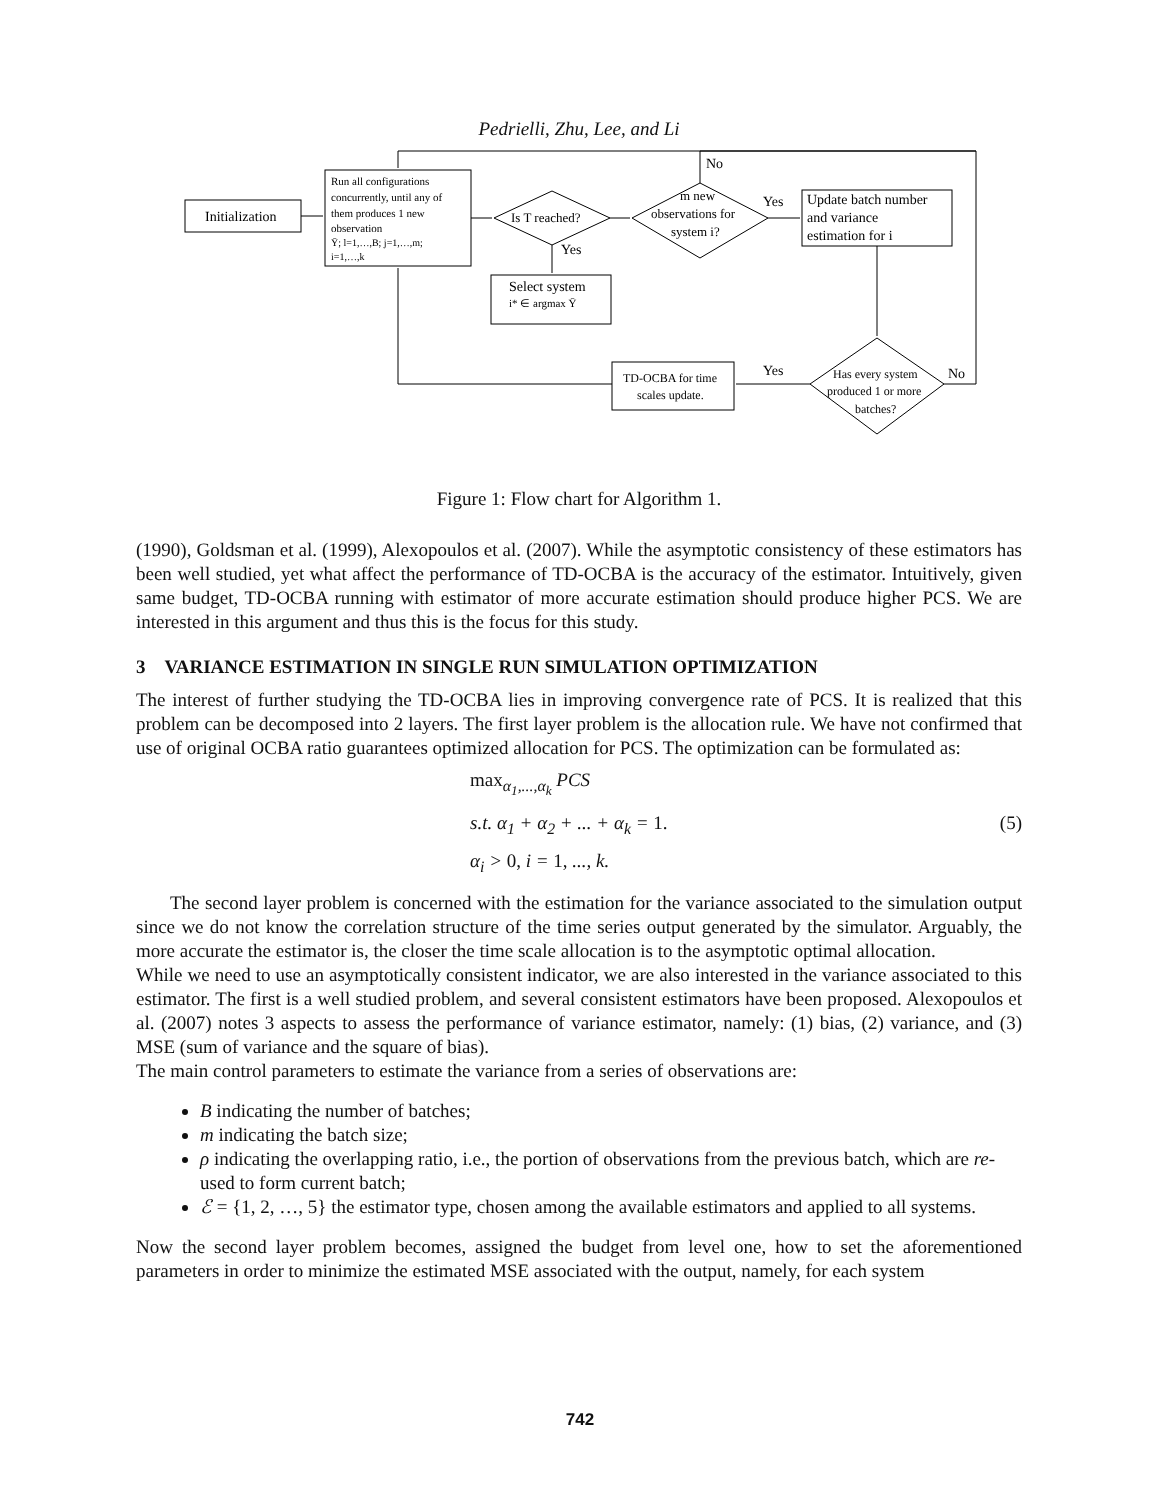Pedrielli, Zhu, Lee, and Li
Initialization
Run all configurations
concurrently, until any of
them produces 1 new
observation
Ȳ; l=1,…,B; j=1,…,m;
i=1,…,k
Is T reached?
m new
observations for
system i?
No
Yes
Yes
Update batch number
and variance
estimation for i
Select system
i* ∈ argmax Ȳ
TD-OCBA for time
scales update.
Has every system
produced 1 or more
batches?
Yes
No
Figure 1: Flow chart for Algorithm 1.
(1990), Goldsman et al. (1999), Alexopoulos et al. (2007). While the asymptotic consistency of these estimators has been well studied, yet what affect the performance of TD-OCBA is the accuracy of the estimator. Intuitively, given same budget, TD-OCBA running with estimator of more accurate estimation should produce higher PCS. We are interested in this argument and thus this is the focus for this study.
3 VARIANCE ESTIMATION IN SINGLE RUN SIMULATION OPTIMIZATION
The interest of further studying the TD-OCBA lies in improving convergence rate of PCS. It is realized that this problem can be decomposed into 2 layers. The first layer problem is the allocation rule. We have not confirmed that use of original OCBA ratio guarantees optimized allocation for PCS. The optimization can be formulated as:
max<sub>α<sub>1</sub>,...,α<sub>k</sub></sub> PCS
s.t. α<sub>1</sub> + α<sub>2</sub> + ... + α<sub>k</sub> = 1.
α<sub>i</sub> > 0, i = 1, ..., k.
(5)
The second layer problem is concerned with the estimation for the variance associated to the simulation output since we do not know the correlation structure of the time series output generated by the simulator. Arguably, the more accurate the estimator is, the closer the time scale allocation is to the asymptotic optimal allocation.
While we need to use an asymptotically consistent indicator, we are also interested in the variance associated to this estimator. The first is a well studied problem, and several consistent estimators have been proposed. Alexopoulos et al. (2007) notes 3 aspects to assess the performance of variance estimator, namely: (1) bias, (2) variance, and (3) MSE (sum of variance and the square of bias).
The main control parameters to estimate the variance from a series of observations are:
B indicating the number of batches;
m indicating the batch size;
ρ indicating the overlapping ratio, i.e., the portion of observations from the previous batch, which are re-used to form current batch;
ℰ = {1, 2, …, 5} the estimator type, chosen among the available estimators and applied to all systems.
Now the second layer problem becomes, assigned the budget from level one, how to set the aforementioned parameters in order to minimize the estimated MSE associated with the output, namely, for each system
742